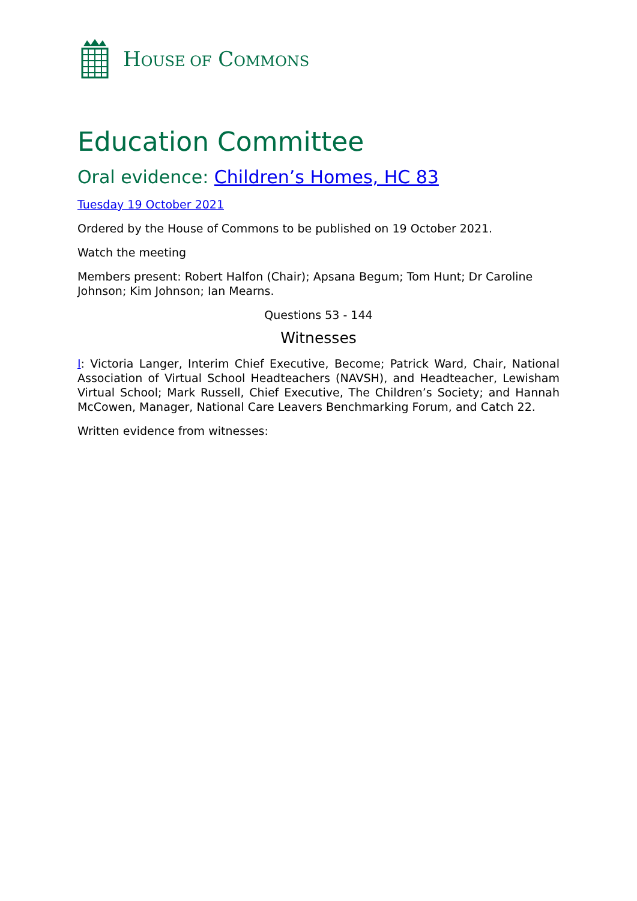HOUSE OF COMMONS
Education Committee
Oral evidence: Children’s Homes, HC 83
Tuesday 19 October 2021
Ordered by the House of Commons to be published on 19 October 2021.
Watch the meeting
Members present: Robert Halfon (Chair); Apsana Begum; Tom Hunt; Dr Caroline Johnson; Kim Johnson; Ian Mearns.
Questions 53 - 144
Witnesses
I: Victoria Langer, Interim Chief Executive, Become; Patrick Ward, Chair, National Association of Virtual School Headteachers (NAVSH), and Headteacher, Lewisham Virtual School; Mark Russell, Chief Executive, The Children’s Society; and Hannah McCowen, Manager, National Care Leavers Benchmarking Forum, and Catch 22.
Written evidence from witnesses: